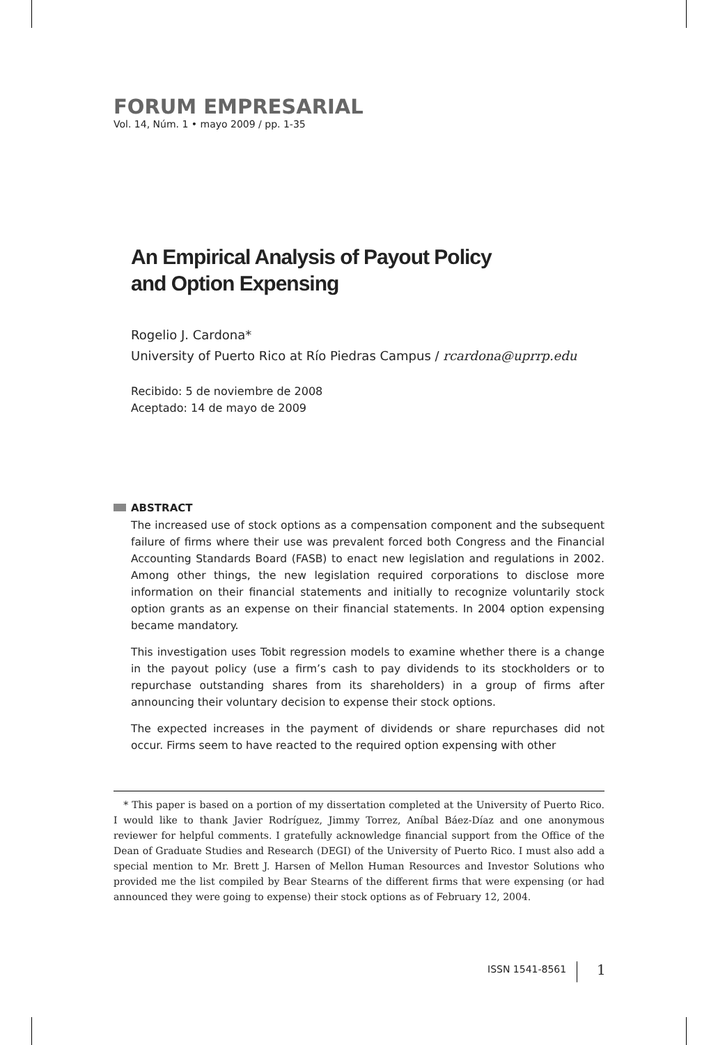FORUM EMPRESARIAL
Vol. 14, Núm. 1 • mayo 2009 / pp. 1-35
An Empirical Analysis of Payout Policy
and Option Expensing
Rogelio J. Cardona*
University of Puerto Rico at Río Piedras Campus / rcardona@uprrp.edu
Recibido: 5 de noviembre de 2008
Aceptado: 14 de mayo de 2009
ABSTRACT
The increased use of stock options as a compensation component and the subsequent failure of firms where their use was prevalent forced both Congress and the Financial Accounting Standards Board (FASB) to enact new legislation and regulations in 2002. Among other things, the new legislation required corporations to disclose more information on their financial statements and initially to recognize voluntarily stock option grants as an expense on their financial statements. In 2004 option expensing became mandatory.
This investigation uses Tobit regression models to examine whether there is a change in the payout policy (use a firm’s cash to pay dividends to its stockholders or to repurchase outstanding shares from its shareholders) in a group of firms after announcing their voluntary decision to expense their stock options.
The expected increases in the payment of dividends or share repurchases did not occur. Firms seem to have reacted to the required option expensing with other
* This paper is based on a portion of my dissertation completed at the University of Puerto Rico. I would like to thank Javier Rodríguez, Jimmy Torrez, Aníbal Báez-Díaz and one anonymous reviewer for helpful comments. I gratefully acknowledge financial support from the Office of the Dean of Graduate Studies and Research (DEGI) of the University of Puerto Rico. I must also add a special mention to Mr. Brett J. Harsen of Mellon Human Resources and Investor Solutions who provided me the list compiled by Bear Stearns of the different firms that were expensing (or had announced they were going to expense) their stock options as of February 12, 2004.
ISSN 1541-8561 1